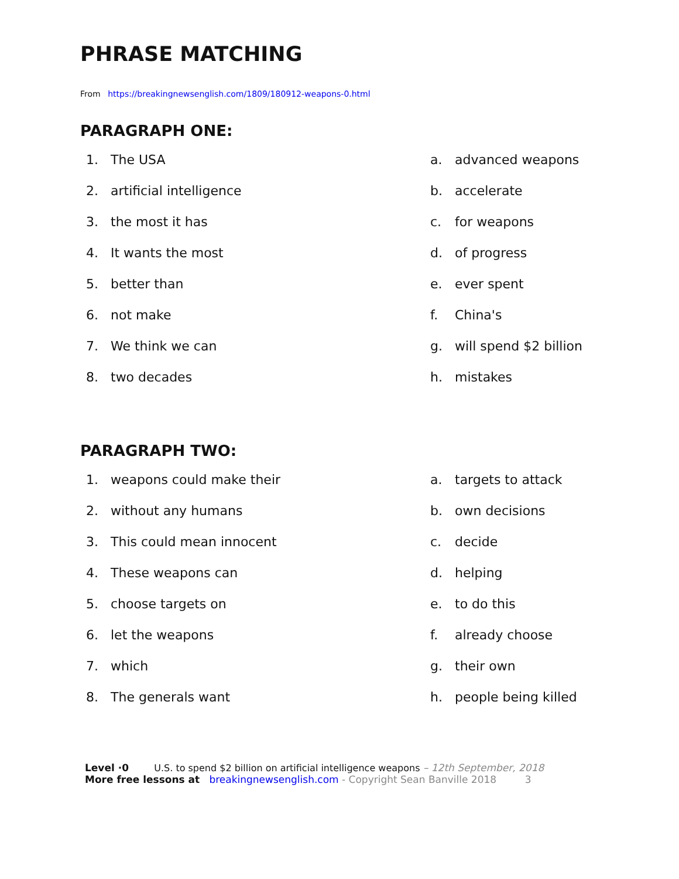PHRASE MATCHING
From https://breakingnewsenglish.com/1809/180912-weapons-0.html
PARAGRAPH ONE:
1. The USA
2. artificial intelligence
3. the most it has
4. It wants the most
5. better than
6. not make
7. We think we can
8. two decades
a. advanced weapons
b. accelerate
c. for weapons
d. of progress
e. ever spent
f. China's
g. will spend $2 billion
h. mistakes
PARAGRAPH TWO:
1. weapons could make their
2. without any humans
3. This could mean innocent
4. These weapons can
5. choose targets on
6. let the weapons
7. which
8. The generals want
a. targets to attack
b. own decisions
c. decide
d. helping
e. to do this
f. already choose
g. their own
h. people being killed
Level ·0 U.S. to spend $2 billion on artificial intelligence weapons – 12th September, 2018
More free lessons at breakingnewsenglish.com - Copyright Sean Banville 2018 3